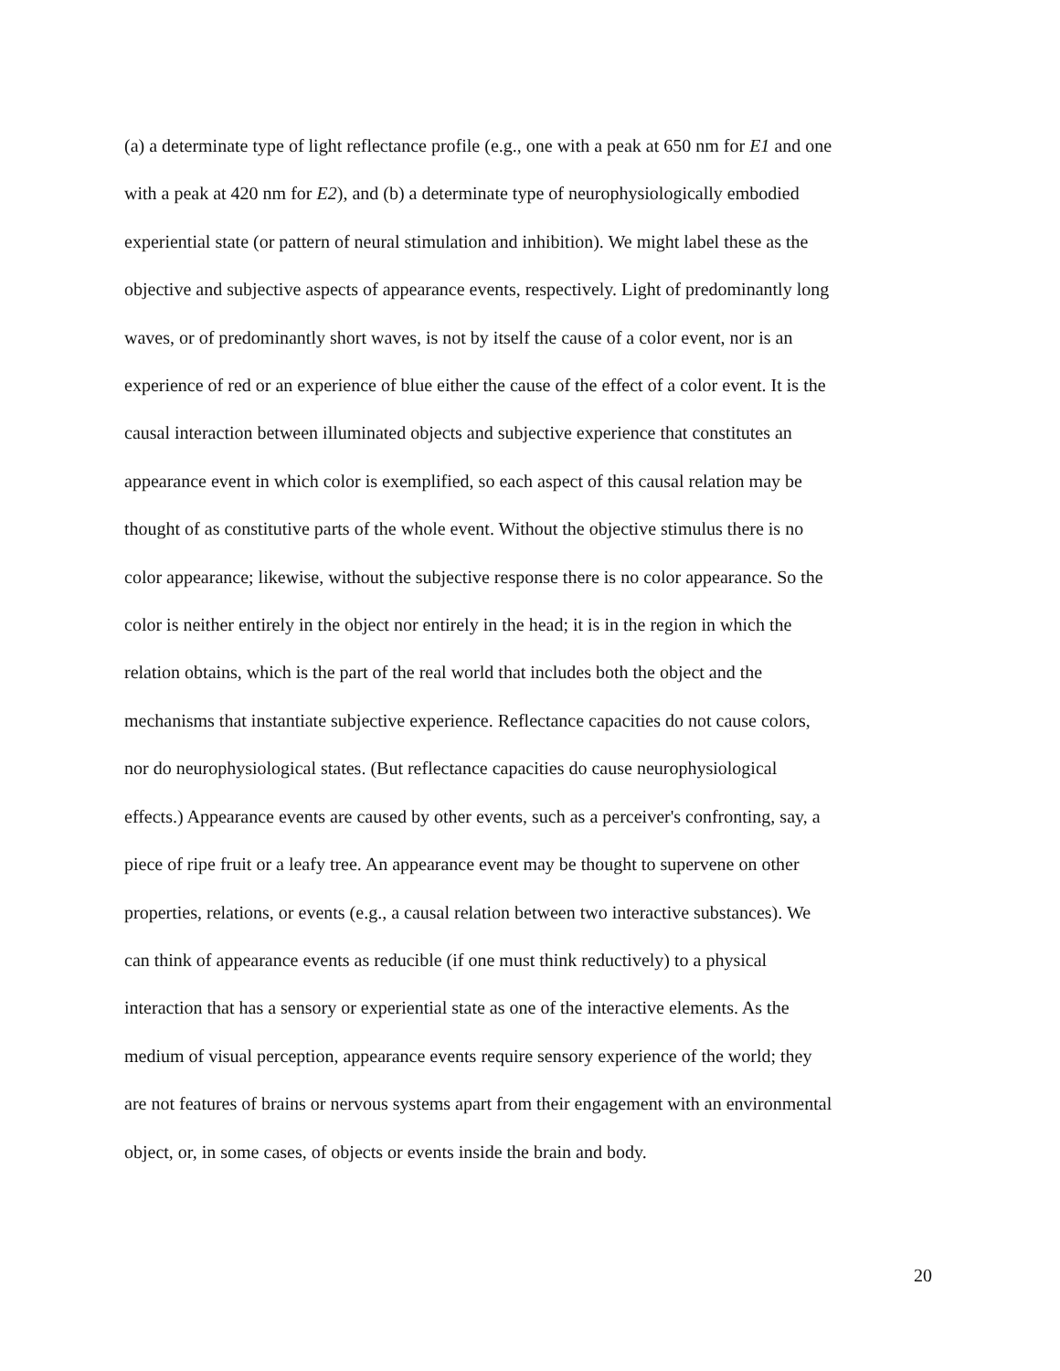(a) a determinate type of light reflectance profile (e.g., one with a peak at 650 nm for E1 and one
with a peak at 420 nm for E2), and (b) a determinate type of neurophysiologically embodied
experiential state (or pattern of neural stimulation and inhibition). We might label these as the
objective and subjective aspects of appearance events, respectively. Light of predominantly long
waves, or of predominantly short waves, is not by itself the cause of a color event, nor is an
experience of red or an experience of blue either the cause of the effect of a color event. It is the
causal interaction between illuminated objects and subjective experience that constitutes an
appearance event in which color is exemplified, so each aspect of this causal relation may be
thought of as constitutive parts of the whole event. Without the objective stimulus there is no
color appearance; likewise, without the subjective response there is no color appearance. So the
color is neither entirely in the object nor entirely in the head; it is in the region in which the
relation obtains, which is the part of the real world that includes both the object and the
mechanisms that instantiate subjective experience. Reflectance capacities do not cause colors,
nor do neurophysiological states. (But reflectance capacities do cause neurophysiological
effects.) Appearance events are caused by other events, such as a perceiver's confronting, say, a
piece of ripe fruit or a leafy tree. An appearance event may be thought to supervene on other
properties, relations, or events (e.g., a causal relation between two interactive substances). We
can think of appearance events as reducible (if one must think reductively) to a physical
interaction that has a sensory or experiential state as one of the interactive elements. As the
medium of visual perception, appearance events require sensory experience of the world; they
are not features of brains or nervous systems apart from their engagement with an environmental
object, or, in some cases, of objects or events inside the brain and body.
20